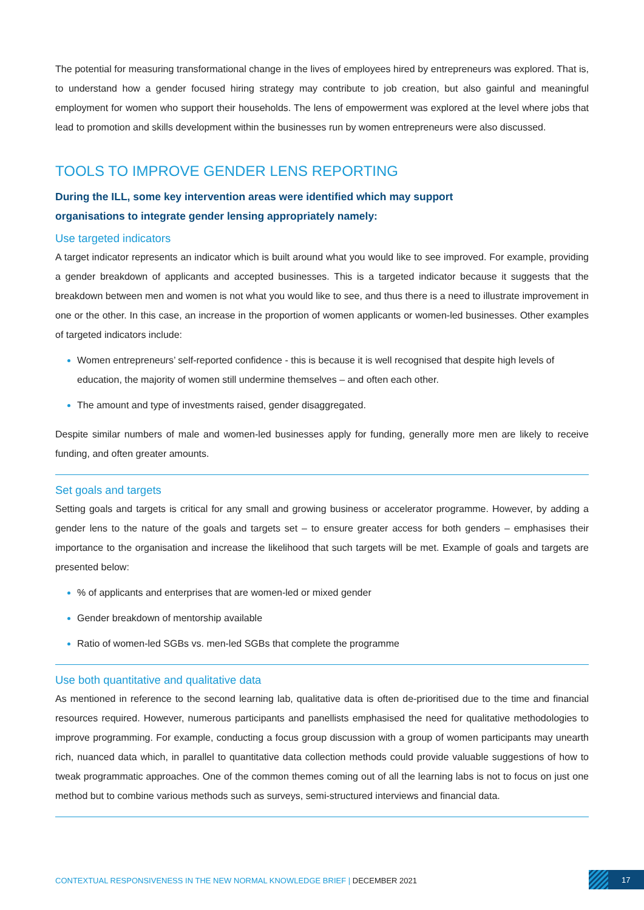The potential for measuring transformational change in the lives of employees hired by entrepreneurs was explored. That is, to understand how a gender focused hiring strategy may contribute to job creation, but also gainful and meaningful employment for women who support their households. The lens of empowerment was explored at the level where jobs that lead to promotion and skills development within the businesses run by women entrepreneurs were also discussed.
TOOLS TO IMPROVE GENDER LENS REPORTING
During the ILL, some key intervention areas were identified which may support
organisations to integrate gender lensing appropriately namely:
Use targeted indicators
A target indicator represents an indicator which is built around what you would like to see improved. For example, providing a gender breakdown of applicants and accepted businesses. This is a targeted indicator because it suggests that the breakdown between men and women is not what you would like to see, and thus there is a need to illustrate improvement in one or the other. In this case, an increase in the proportion of women applicants or women-led businesses. Other examples of targeted indicators include:
Women entrepreneurs’ self-reported confidence - this is because it is well recognised that despite high levels of education, the majority of women still undermine themselves – and often each other.
The amount and type of investments raised, gender disaggregated.
Despite similar numbers of male and women-led businesses apply for funding, generally more men are likely to receive funding, and often greater amounts.
Set goals and targets
Setting goals and targets is critical for any small and growing business or accelerator programme. However, by adding a gender lens to the nature of the goals and targets set – to ensure greater access for both genders – emphasises their importance to the organisation and increase the likelihood that such targets will be met. Example of goals and targets are presented below:
% of applicants and enterprises that are women-led or mixed gender
Gender breakdown of mentorship available
Ratio of women-led SGBs vs. men-led SGBs that complete the programme
Use both quantitative and qualitative data
As mentioned in reference to the second learning lab, qualitative data is often de-prioritised due to the time and financial resources required. However, numerous participants and panellists emphasised the need for qualitative methodologies to improve programming. For example, conducting a focus group discussion with a group of women participants may unearth rich, nuanced data which, in parallel to quantitative data collection methods could provide valuable suggestions of how to tweak programmatic approaches. One of the common themes coming out of all the learning labs is not to focus on just one method but to combine various methods such as surveys, semi-structured interviews and financial data.
CONTEXTUAL RESPONSIVENESS IN THE NEW NORMAL KNOWLEDGE BRIEF | DECEMBER 2021
17